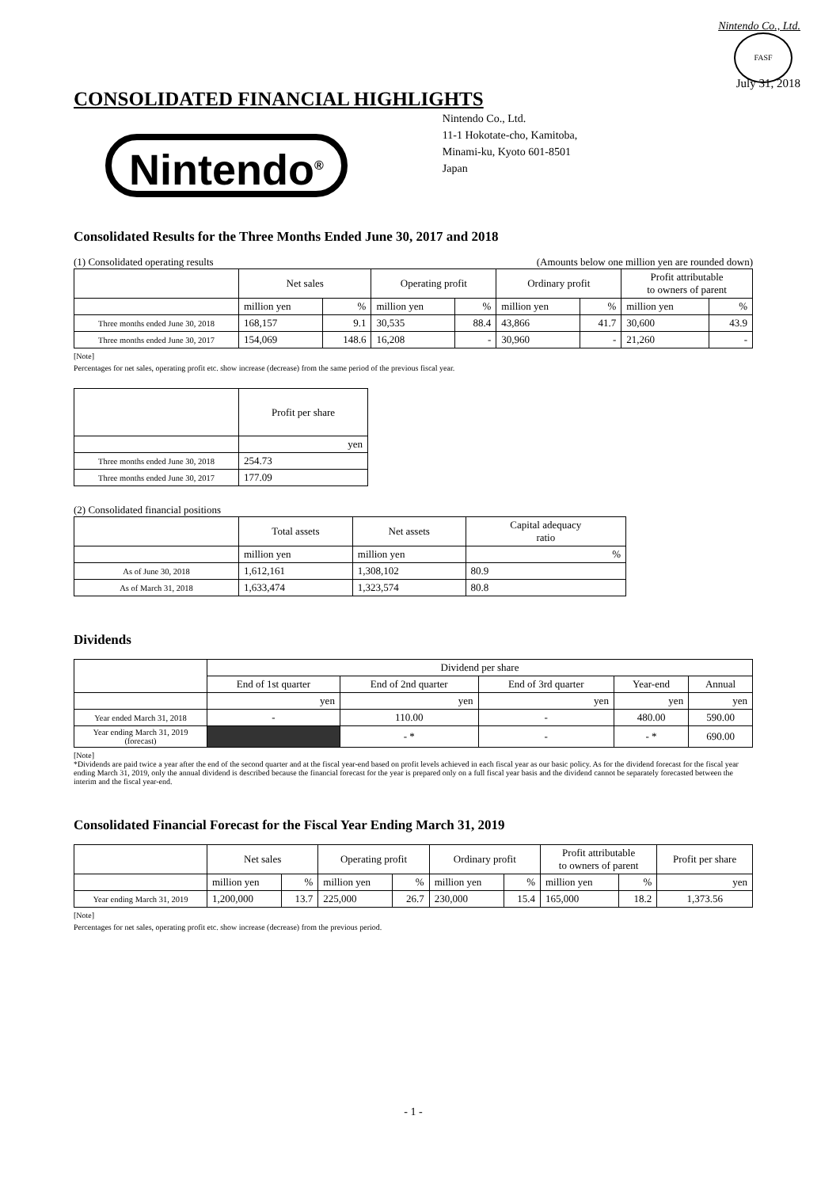Nintendo Co., Ltd.
CONSOLIDATED FINANCIAL HIGHLIGHTS
FASF
July 31, 2018
Nintendo<sup>®</sup>
Nintendo Co., Ltd.
11-1 Hokotate-cho, Kamitoba,
Minami-ku, Kyoto 601-8501
Japan
Consolidated Results for the Three Months Ended June 30, 2017 and 2018
(1) Consolidated operating results (Amounts below one million yen are rounded down)
| | Net sales | | Operating profit | | Ordinary profit | | Profit attributable to owners of parent | |
| --- | --- | --- | --- | --- | --- | --- | --- | --- |
| | million yen | % | million yen | % | million yen | % | million yen | % |
| Three months ended June 30, 2018 | 168,157 | 9.1 | 30,535 | 88.4 | 43,866 | 41.7 | 30,600 | 43.9 |
| Three months ended June 30, 2017 | 154,069 | 148.6 | 16,208 | - | 30,960 | - | 21,260 | - |
[Note]
Percentages for net sales, operating profit etc. show increase (decrease) from the same period of the previous fiscal year.
| | Profit per share |
| --- | --- |
| | yen |
| Three months ended June 30, 2018 | 254.73 |
| Three months ended June 30, 2017 | 177.09 |
(2) Consolidated financial positions
| | Total assets | Net assets | Capital adequacy ratio |
| --- | --- | --- | --- |
| | million yen | million yen | % |
| As of June 30, 2018 | 1,612,161 | 1,308,102 | 80.9 |
| As of March 31, 2018 | 1,633,474 | 1,323,574 | 80.8 |
Dividends
| | Dividend per share | | | | |
| --- | --- | --- | --- | --- | --- |
| | End of 1st quarter | End of 2nd quarter | End of 3rd quarter | Year-end | Annual |
| | yen | yen | yen | yen | yen |
| Year ended March 31, 2018 | - | 110.00 | - | 480.00 | 590.00 |
| Year ending March 31, 2019 (forecast) | | - * | - | - * | 690.00 |
[Note]
*Dividends are paid twice a year after the end of the second quarter and at the fiscal year-end based on profit levels achieved in each fiscal year as our basic policy. As for the dividend forecast for the fiscal year ending March 31, 2019, only the annual dividend is described because the financial forecast for the year is prepared only on a full fiscal year basis and the dividend cannot be separately forecasted between the interim and the fiscal year-end.
Consolidated Financial Forecast for the Fiscal Year Ending March 31, 2019
| | Net sales | | Operating profit | | Ordinary profit | | Profit attributable to owners of parent | | Profit per share |
| --- | --- | --- | --- | --- | --- | --- | --- | --- | --- |
| | million yen | % | million yen | % | million yen | % | million yen | % | yen |
| Year ending March 31, 2019 | 1,200,000 | 13.7 | 225,000 | 26.7 | 230,000 | 15.4 | 165,000 | 18.2 | 1,373.56 |
[Note]
Percentages for net sales, operating profit etc. show increase (decrease) from the previous period.
- 1 -